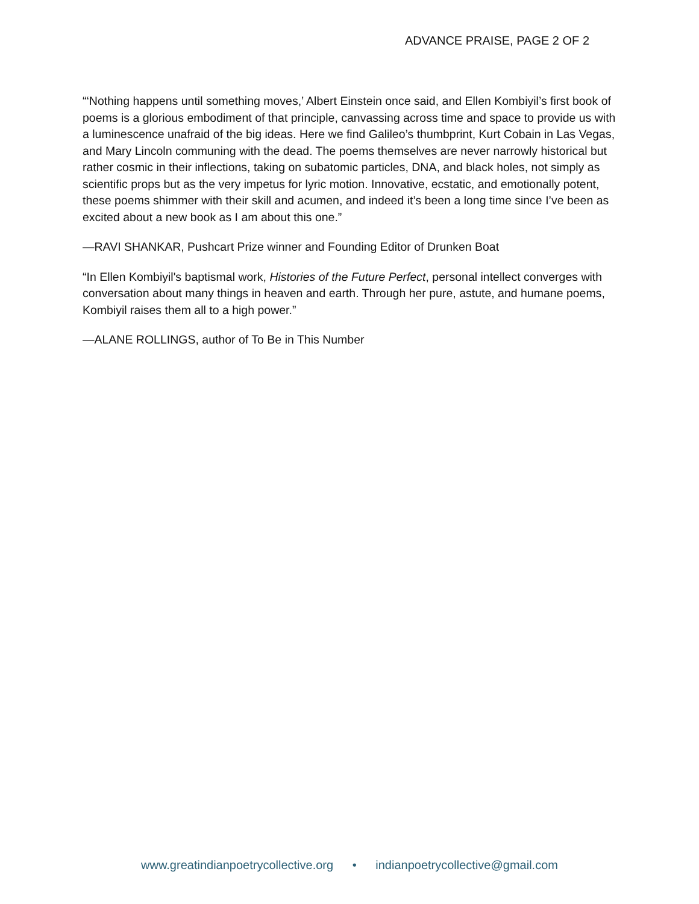ADVANCE PRAISE, PAGE 2 OF 2
“‘Nothing happens until something moves,’ Albert Einstein once said, and Ellen Kombiyil’s first book of poems is a glorious embodiment of that principle, canvassing across time and space to provide us with a luminescence unafraid of the big ideas. Here we find Galileo’s thumbprint, Kurt Cobain in Las Vegas, and Mary Lincoln communing with the dead. The poems themselves are never narrowly historical but rather cosmic in their inflections, taking on subatomic particles, DNA, and black holes, not simply as scientific props but as the very impetus for lyric motion. Innovative, ecstatic, and emotionally potent, these poems shimmer with their skill and acumen, and indeed it’s been a long time since I’ve been as excited about a new book as I am about this one.”
—RAVI SHANKAR, Pushcart Prize winner and Founding Editor of Drunken Boat
“In Ellen Kombiyil's baptismal work, Histories of the Future Perfect, personal intellect converges with conversation about many things in heaven and earth. Through her pure, astute, and humane poems, Kombiyil raises them all to a high power.”
—ALANE ROLLINGS, author of To Be in This Number
www.greatindianpoetrycollective.org • indianpoetrycollective@gmail.com